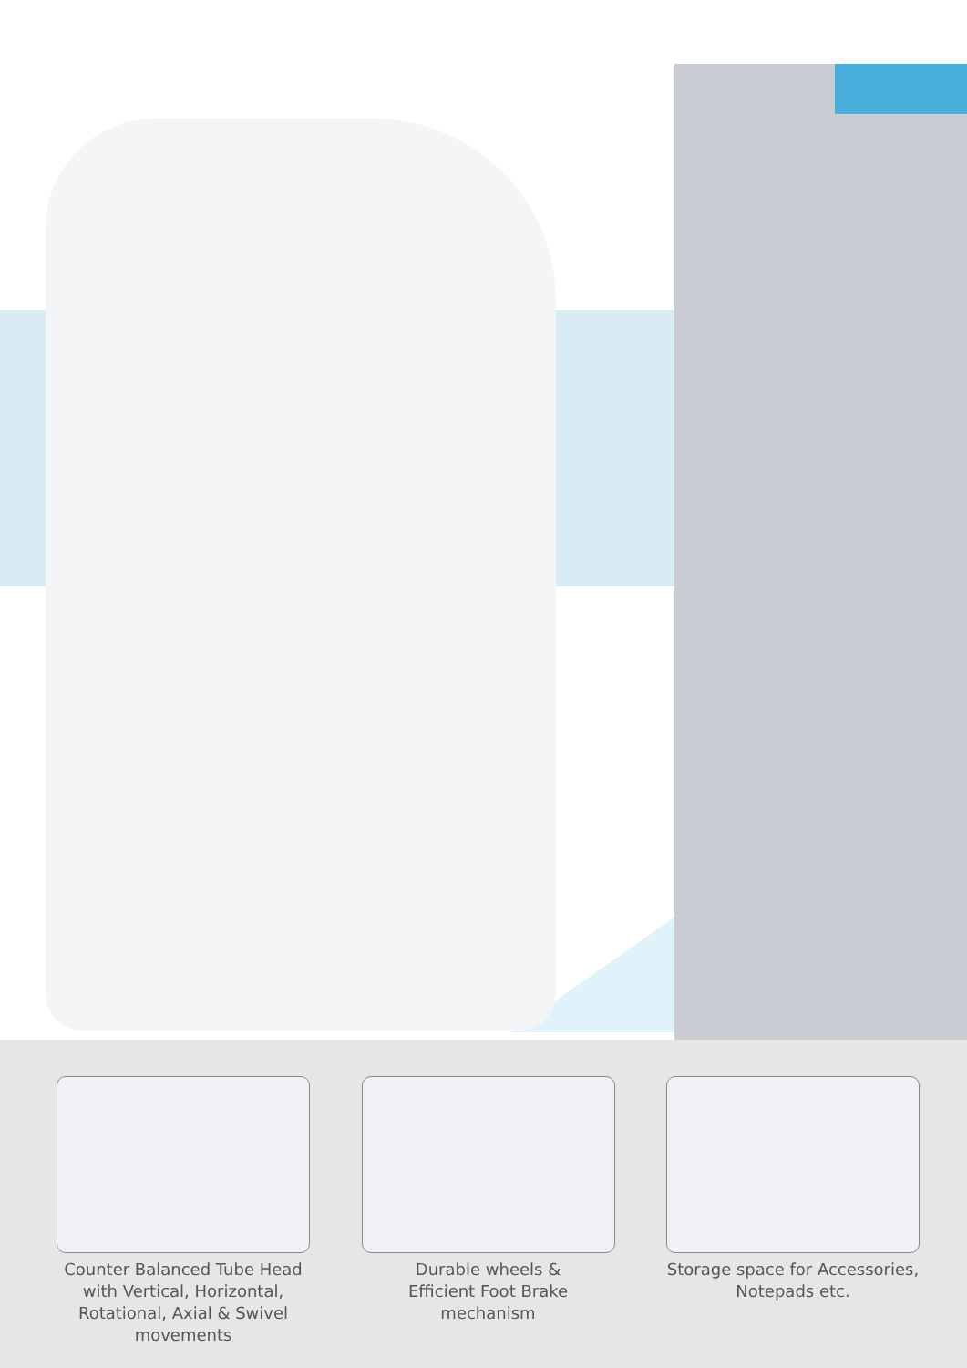Counter Balanced Tube Head with Vertical, Horizontal, Rotational, Axial & Swivel movements
Durable wheels &
Efficient Foot Brake mechanism
Storage space for Accessories, Notepads etc.